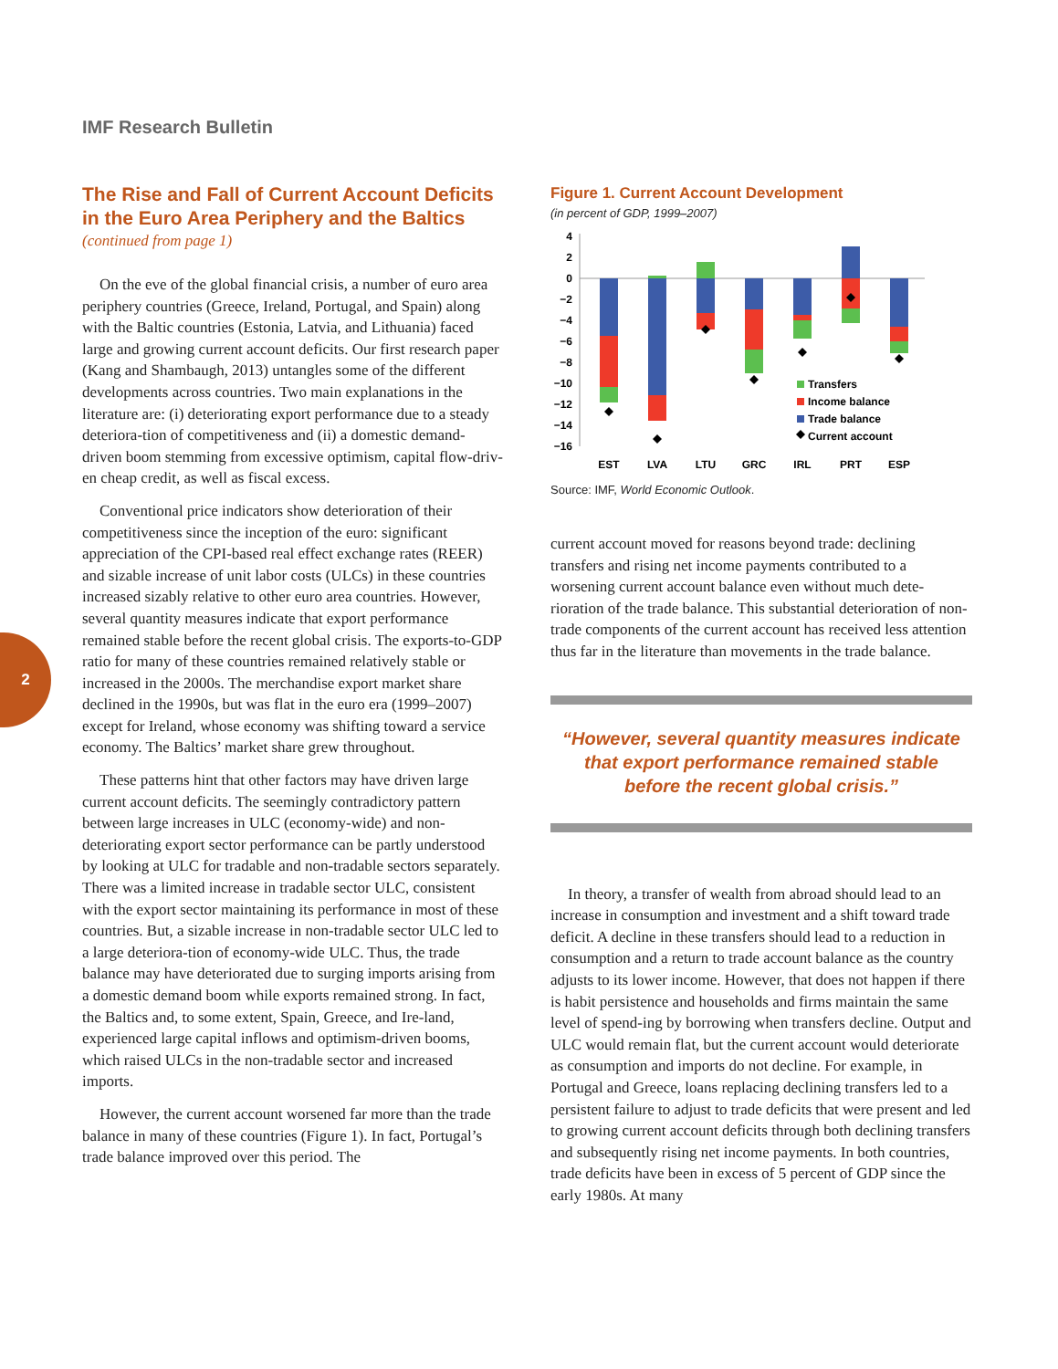IMF Research Bulletin
2
The Rise and Fall of Current Account Deficits in the Euro Area Periphery and the Baltics
(continued from page 1)
On the eve of the global financial crisis, a number of euro area periphery countries (Greece, Ireland, Portugal, and Spain) along with the Baltic countries (Estonia, Latvia, and Lithuania) faced large and growing current account deficits. Our first research paper (Kang and Shambaugh, 2013) untangles some of the different developments across countries. Two main explanations in the literature are: (i) deteriorating export performance due to a steady deteriora-tion of competitiveness and (ii) a domestic demand-driven boom stemming from excessive optimism, capital flow-driv-en cheap credit, as well as fiscal excess.
Conventional price indicators show deterioration of their competitiveness since the inception of the euro: significant appreciation of the CPI-based real effect exchange rates (REER) and sizable increase of unit labor costs (ULCs) in these countries increased sizably relative to other euro area countries. However, several quantity measures indicate that export performance remained stable before the recent global crisis. The exports-to-GDP ratio for many of these countries remained relatively stable or increased in the 2000s. The merchandise export market share declined in the 1990s, but was flat in the euro era (1999–2007) except for Ireland, whose economy was shifting toward a service economy. The Baltics’ market share grew throughout.
These patterns hint that other factors may have driven large current account deficits. The seemingly contradictory pattern between large increases in ULC (economy-wide) and non-deteriorating export sector performance can be partly understood by looking at ULC for tradable and non-tradable sectors separately. There was a limited increase in tradable sector ULC, consistent with the export sector maintaining its performance in most of these countries. But, a sizable increase in non-tradable sector ULC led to a large deteriora-tion of economy-wide ULC. Thus, the trade balance may have deteriorated due to surging imports arising from a domestic demand boom while exports remained strong. In fact, the Baltics and, to some extent, Spain, Greece, and Ire-land, experienced large capital inflows and optimism-driven booms, which raised ULCs in the non-tradable sector and increased imports.
However, the current account worsened far more than the trade balance in many of these countries (Figure 1). In fact, Portugal’s trade balance improved over this period. The
Figure 1. Current Account Development
(in percent of GDP, 1999–2007)
4
2
0
−2
−4
−6
−8
−10
−12
−14
−16
Transfers
Income balance
Trade balance
Current account
EST
LVA
LTU
GRC
IRL
PRT
ESP
Source: IMF, World Economic Outlook.
current account moved for reasons beyond trade: declining transfers and rising net income payments contributed to a worsening current account balance even without much dete-rioration of the trade balance. This substantial deterioration of non-trade components of the current account has received less attention thus far in the literature than movements in the trade balance.
“However, several quantity measures indicate that export performance remained stable before the recent global crisis.”
In theory, a transfer of wealth from abroad should lead to an increase in consumption and investment and a shift toward trade deficit. A decline in these transfers should lead to a reduction in consumption and a return to trade account balance as the country adjusts to its lower income. However, that does not happen if there is habit persistence and households and firms maintain the same level of spend-ing by borrowing when transfers decline. Output and ULC would remain flat, but the current account would deteriorate as consumption and imports do not decline. For example, in Portugal and Greece, loans replacing declining transfers led to a persistent failure to adjust to trade deficits that were present and led to growing current account deficits through both declining transfers and subsequently rising net income payments. In both countries, trade deficits have been in excess of 5 percent of GDP since the early 1980s. At many